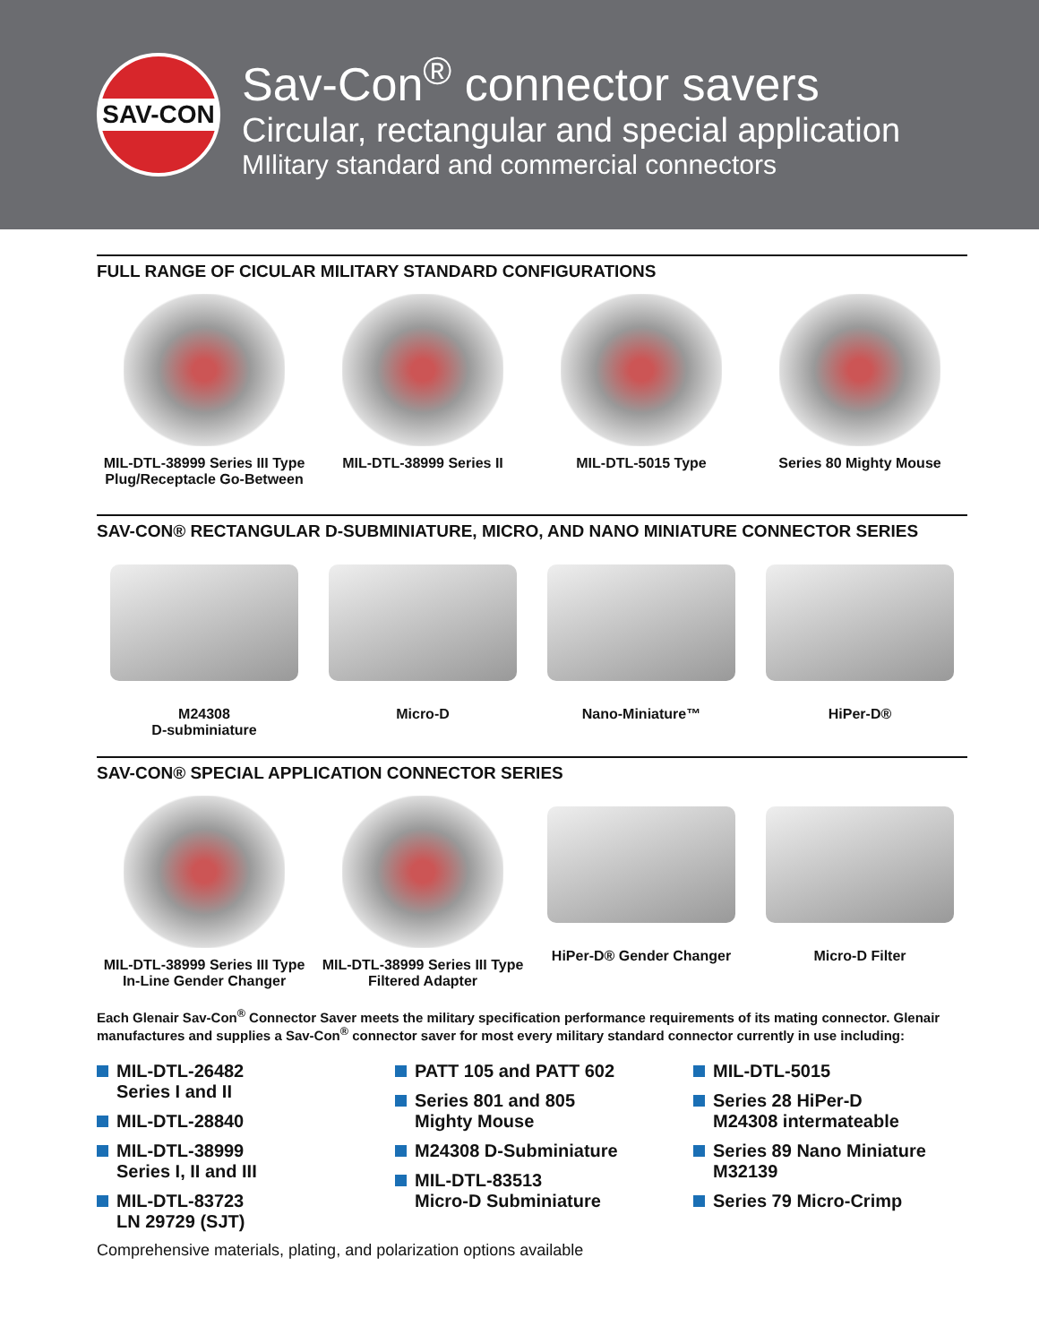SAV-CON
Sav-Con<sup>®</sup> connector savers
Circular, rectangular and special application
MIlitary standard and commercial connectors
FULL RANGE OF CICULAR MILITARY STANDARD CONFIGURATIONS
MIL-DTL-38999 Series III Type Plug/Receptacle Go-Between
MIL-DTL-38999 Series II MIL-DTL-5015 Type Series 80 Mighty Mouse
SAV-CON® RECTANGULAR D-SUBMINIATURE, MICRO, AND NANO MINIATURE CONNECTOR SERIES
M24308
D-subminiature
Micro-D Nano-Miniature™ HiPer-D®
SAV-CON® SPECIAL APPLICATION CONNECTOR SERIES
MIL-DTL-38999 Series III Type In-Line Gender Changer
MIL-DTL-38999 Series III Type Filtered Adapter
HiPer-D® Gender Changer Micro-D Filter
Each Glenair Sav-Con<sup>®</sup> Connector Saver meets the military specification performance requirements of its mating connector. Glenair manufactures and supplies a Sav-Con<sup>®</sup> connector saver for most every military standard connector currently in use including:
MIL-DTL-26482
Series I and II
MIL-DTL-28840
MIL-DTL-38999
Series I, II and III
MIL-DTL-83723
LN 29729 (SJT)
PATT 105 and PATT 602
Series 801 and 805
Mighty Mouse
M24308 D-Subminiature
MIL-DTL-83513
Micro-D Subminiature
MIL-DTL-5015
Series 28 HiPer-D
M24308 intermateable
Series 89 Nano Miniature
M32139
Series 79 Micro-Crimp
Comprehensive materials, plating, and polarization options available